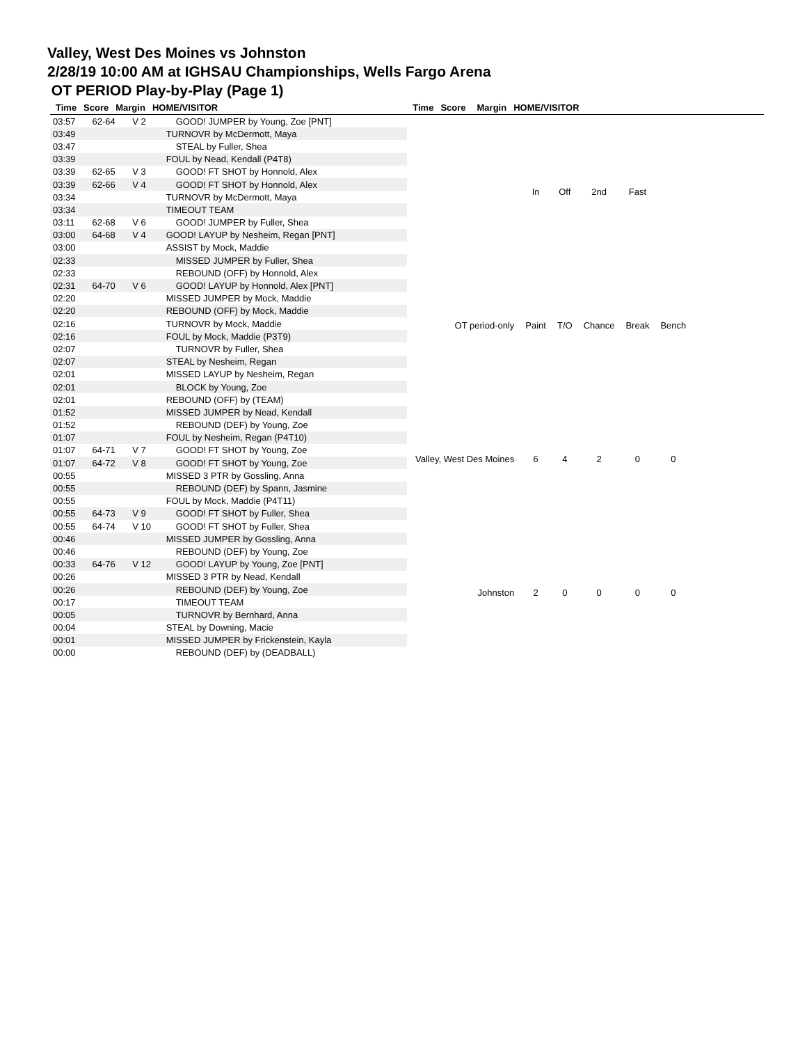Valley, West Des Moines vs Johnston
2/28/19 10:00 AM at IGHSAU Championships, Wells Fargo Arena
OT PERIOD Play-by-Play (Page 1)
Time Score Margin HOME/VISITOR Time Score Margin HOME/VISITOR
| 03:57 | 62-64 | V 2 | GOOD! JUMPER by Young, Zoe [PNT] |
| 03:49 | | | TURNOVR by McDermott, Maya |
| 03:47 | | | STEAL by Fuller, Shea |
| 03:39 | | | FOUL by Nead, Kendall (P4T8) |
| 03:39 | 62-65 | V 3 | GOOD! FT SHOT by Honnold, Alex |
| 03:39 | 62-66 | V 4 | GOOD! FT SHOT by Honnold, Alex |
| 03:34 | | | TURNOVR by McDermott, Maya |
| 03:34 | | | TIMEOUT TEAM |
| 03:11 | 62-68 | V 6 | GOOD! JUMPER by Fuller, Shea |
| 03:00 | 64-68 | V 4 | GOOD! LAYUP by Nesheim, Regan [PNT] |
| 03:00 | | | ASSIST by Mock, Maddie |
| 02:33 | | | MISSED JUMPER by Fuller, Shea |
| 02:33 | | | REBOUND (OFF) by Honnold, Alex |
| 02:31 | 64-70 | V 6 | GOOD! LAYUP by Honnold, Alex [PNT] |
| 02:20 | | | MISSED JUMPER by Mock, Maddie |
| 02:20 | | | REBOUND (OFF) by Mock, Maddie |
| 02:16 | | | TURNOVR by Mock, Maddie |
| 02:16 | | | FOUL by Mock, Maddie (P3T9) |
| 02:07 | | | TURNOVR by Fuller, Shea |
| 02:07 | | | STEAL by Nesheim, Regan |
| 02:01 | | | MISSED LAYUP by Nesheim, Regan |
| 02:01 | | | BLOCK by Young, Zoe |
| 02:01 | | | REBOUND (OFF) by (TEAM) |
| 01:52 | | | MISSED JUMPER by Nead, Kendall |
| 01:52 | | | REBOUND (DEF) by Young, Zoe |
| 01:07 | | | FOUL by Nesheim, Regan (P4T10) |
| 01:07 | 64-71 | V 7 | GOOD! FT SHOT by Young, Zoe |
| 01:07 | 64-72 | V 8 | GOOD! FT SHOT by Young, Zoe |
| 00:55 | | | MISSED 3 PTR by Gossling, Anna |
| 00:55 | | | REBOUND (DEF) by Spann, Jasmine |
| 00:55 | | | FOUL by Mock, Maddie (P4T11) |
| 00:55 | 64-73 | V 9 | GOOD! FT SHOT by Fuller, Shea |
| 00:55 | 64-74 | V 10 | GOOD! FT SHOT by Fuller, Shea |
| 00:46 | | | MISSED JUMPER by Gossling, Anna |
| 00:46 | | | REBOUND (DEF) by Young, Zoe |
| 00:33 | 64-76 | V 12 | GOOD! LAYUP by Young, Zoe [PNT] |
| 00:26 | | | MISSED 3 PTR by Nead, Kendall |
| 00:26 | | | REBOUND (DEF) by Young, Zoe |
| 00:17 | | | TIMEOUT TEAM |
| 00:05 | | | TURNOVR by Bernhard, Anna |
| 00:04 | | | STEAL by Downing, Macie |
| 00:01 | | | MISSED JUMPER by Frickenstein, Kayla |
| 00:00 | | | REBOUND (DEF) by (DEADBALL) |
| | In | Off | 2nd | Fast | |
| OT period-only | Paint | T/O | Chance | Break | Bench |
| Valley, West Des Moines | 6 | 4 | 2 | 0 | 0 |
| Johnston | 2 | 0 | 0 | 0 | 0 |